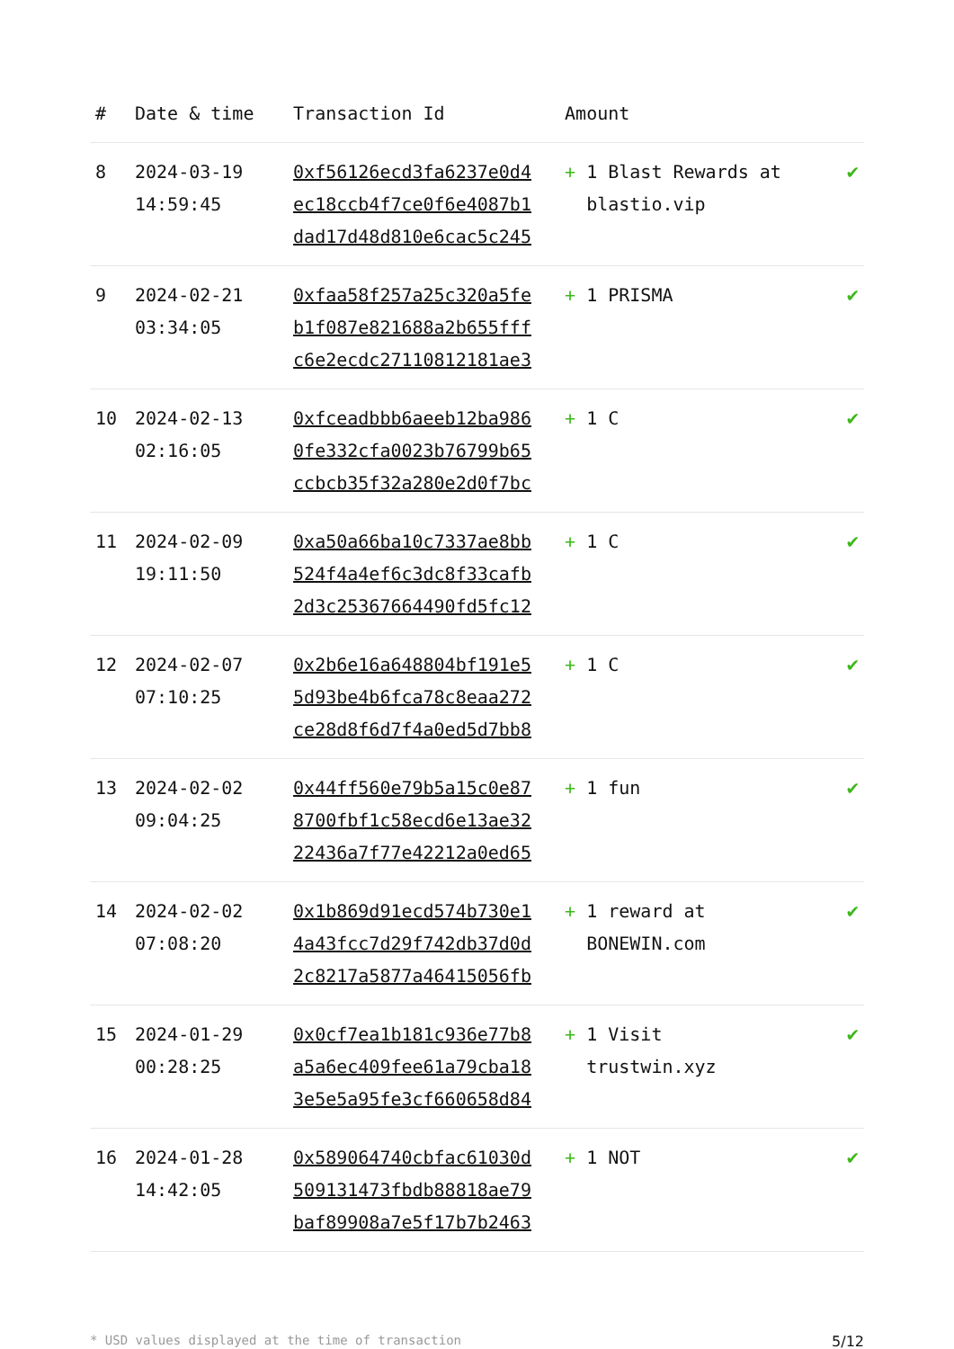| # | Date & time | Transaction Id | Amount | |
| --- | --- | --- | --- | --- |
| 8 | 2024-03-19 14:59:45 | 0xf56126ecd3fa6237e0d4 ec18ccb4f7ce0f6e4087b1 dad17d48d810e6cac5c245 | + 1 Blast Rewards at blastio.vip | ✔ |
| 9 | 2024-02-21 03:34:05 | 0xfaa58f257a25c320a5fe b1f087e821688a2b655fff c6e2ecdc27110812181ae3 | + 1 PRISMA | ✔ |
| 10 | 2024-02-13 02:16:05 | 0xfceadbbb6aeeb12ba986 0fe332cfa0023b76799b65 ccbcb35f32a280e2d0f7bc | + 1 C | ✔ |
| 11 | 2024-02-09 19:11:50 | 0xa50a66ba10c7337ae8bb 524f4a4ef6c3dc8f33cafb 2d3c25367664490fd5fc12 | + 1 C | ✔ |
| 12 | 2024-02-07 07:10:25 | 0x2b6e16a648804bf191e5 5d93be4b6fca78c8eaa272 ce28d8f6d7f4a0ed5d7bb8 | + 1 C | ✔ |
| 13 | 2024-02-02 09:04:25 | 0x44ff560e79b5a15c0e87 8700fbf1c58ecd6e13ae32 22436a7f77e42212a0ed65 | + 1 fun | ✔ |
| 14 | 2024-02-02 07:08:20 | 0x1b869d91ecd574b730e1 4a43fcc7d29f742db37d0d 2c8217a5877a46415056fb | + 1 reward at BONEWIN.com | ✔ |
| 15 | 2024-01-29 00:28:25 | 0x0cf7ea1b181c936e77b8 a5a6ec409fee61a79cba18 3e5e5a95fe3cf660658d84 | + 1 Visit trustwin.xyz | ✔ |
| 16 | 2024-01-28 14:42:05 | 0x589064740cbfac61030d 509131473fbdb88818ae79 baf89908a7e5f17b7b2463 | + 1 NOT | ✔ |
* USD values displayed at the time of transaction 5/12